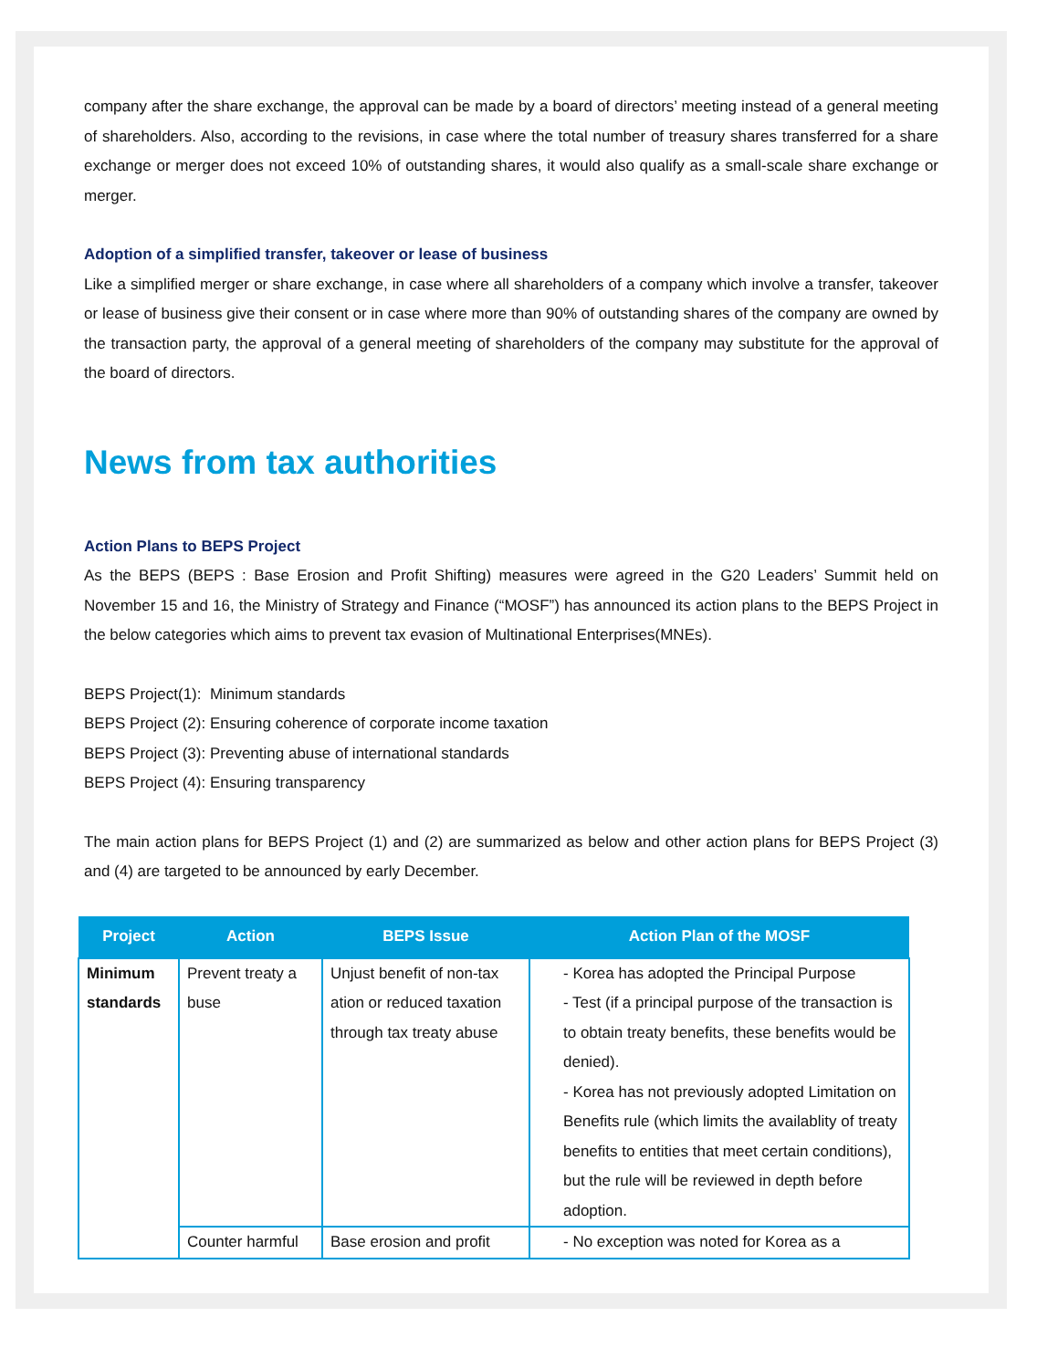company after the share exchange, the approval can be made by a board of directors’ meeting instead of a general meeting of shareholders. Also, according to the revisions, in case where the total number of treasury shares transferred for a share exchange or merger does not exceed 10% of outstanding shares, it would also qualify as a small-scale share exchange or merger.
Adoption of a simplified transfer, takeover or lease of business
Like a simplified merger or share exchange, in case where all shareholders of a company which involve a transfer, takeover or lease of business give their consent or in case where more than 90% of outstanding shares of the company are owned by the transaction party, the approval of a general meeting of shareholders of the company may substitute for the approval of the board of directors.
News from tax authorities
Action Plans to BEPS Project
As the BEPS (BEPS : Base Erosion and Profit Shifting) measures were agreed in the G20 Leaders’ Summit held on November 15 and 16, the Ministry of Strategy and Finance (“MOSF”) has announced its action plans to the BEPS Project in the below categories which aims to prevent tax evasion of Multinational Enterprises(MNEs).
BEPS Project(1): Minimum standards
BEPS Project (2): Ensuring coherence of corporate income taxation
BEPS Project (3): Preventing abuse of international standards
BEPS Project (4): Ensuring transparency
The main action plans for BEPS Project (1) and (2) are summarized as below and other action plans for BEPS Project (3) and (4) are targeted to be announced by early December.
| Project | Action | BEPS Issue | Action Plan of the MOSF |
| --- | --- | --- | --- |
| Minimum standards | Prevent treaty a buse | Unjust benefit of non-tax ation or reduced taxation through tax treaty abuse | - Korea has adopted the Principal Purpose - Test (if a principal purpose of the transaction is to obtain treaty benefits, these benefits would be denied). - Korea has not previously adopted Limitation on Benefits rule (which limits the availablity of treaty benefits to entities that meet certain conditions), but the rule will be reviewed in depth before adoption. |
| | Counter harmful | Base erosion and profit | - No exception was noted for Korea as a |